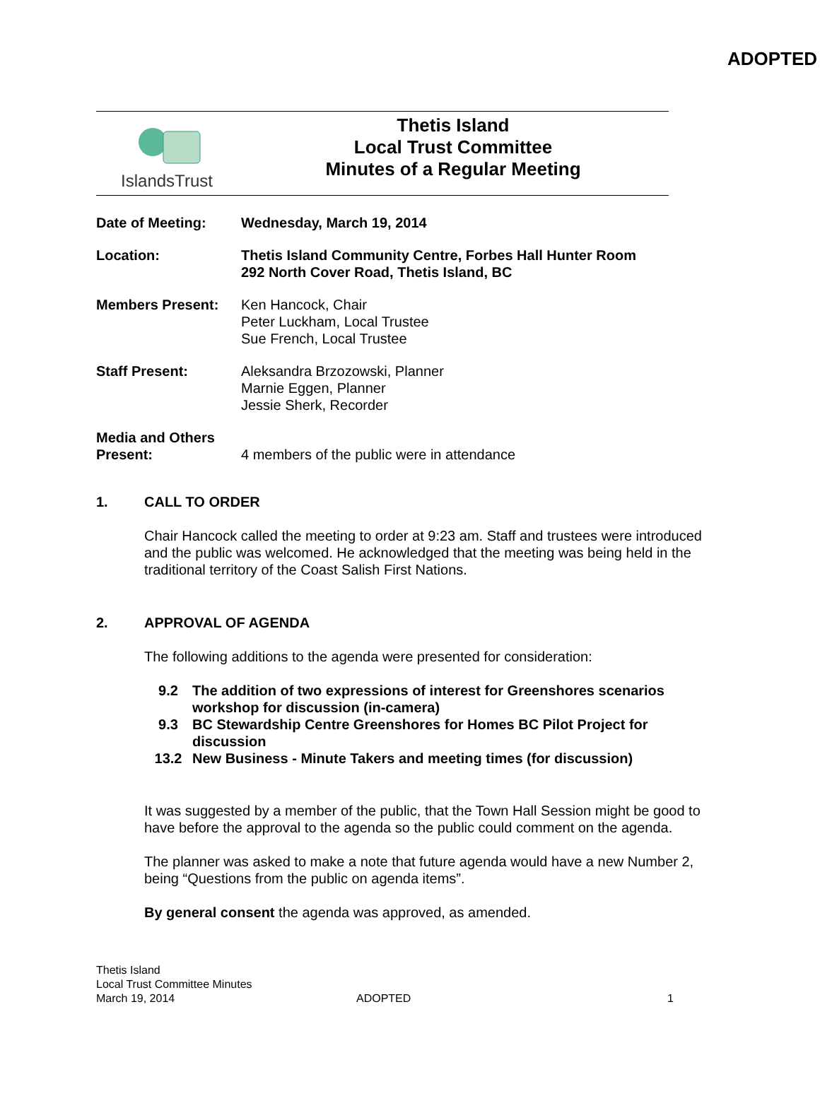ADOPTED
IslandsTrust
Thetis Island
Local Trust Committee
Minutes of a Regular Meeting
Date of Meeting: Wednesday, March 19, 2014
Location: Thetis Island Community Centre, Forbes Hall Hunter Room
292 North Cover Road, Thetis Island, BC
Members Present: Ken Hancock, Chair
Peter Luckham, Local Trustee
Sue French, Local Trustee
Staff Present: Aleksandra Brzozowski, Planner
Marnie Eggen, Planner
Jessie Sherk, Recorder
Media and Others
Present:
4 members of the public were in attendance
1. CALL TO ORDER
Chair Hancock called the meeting to order at 9:23 am. Staff and trustees were introduced and the public was welcomed. He acknowledged that the meeting was being held in the traditional territory of the Coast Salish First Nations.
2. APPROVAL OF AGENDA
The following additions to the agenda were presented for consideration:
9.2 The addition of two expressions of interest for Greenshores scenarios workshop for discussion (in-camera)
9.3 BC Stewardship Centre Greenshores for Homes BC Pilot Project for discussion
13.2 New Business - Minute Takers and meeting times (for discussion)
It was suggested by a member of the public, that the Town Hall Session might be good to have before the approval to the agenda so the public could comment on the agenda.
The planner was asked to make a note that future agenda would have a new Number 2, being “Questions from the public on agenda items”.
By general consent the agenda was approved, as amended.
Thetis Island
Local Trust Committee Minutes
March 19, 2014
ADOPTED
1